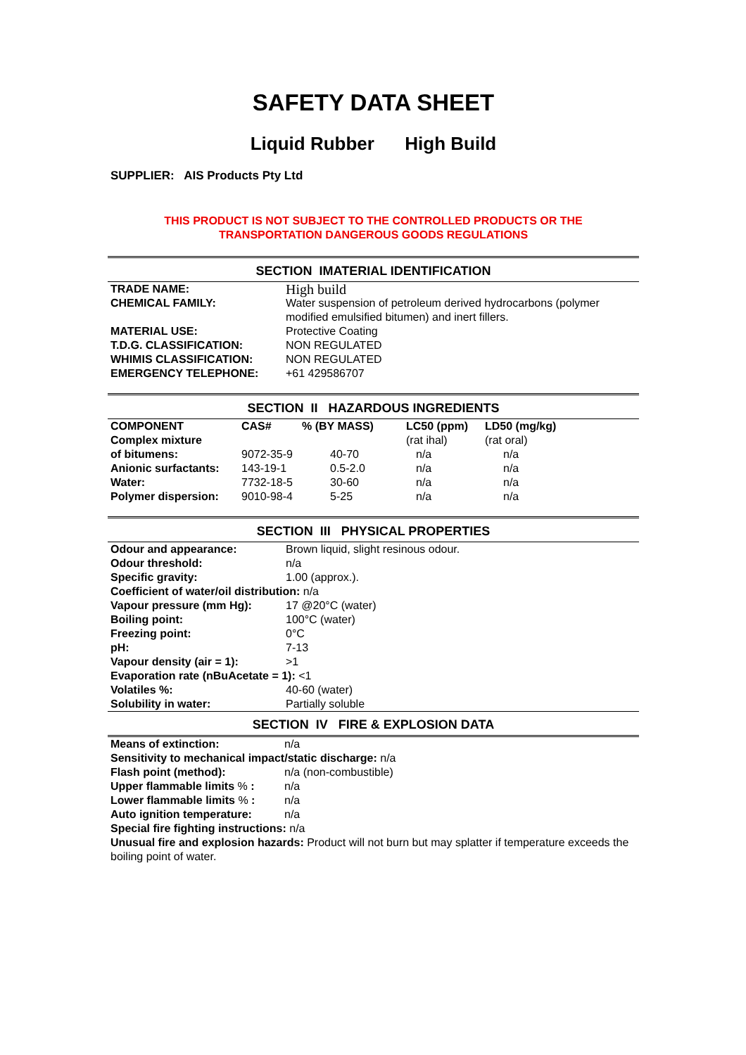SAFETY DATA SHEET
Liquid Rubber High Build
SUPPLIER: AIS Products Pty Ltd
THIS PRODUCT IS NOT SUBJECT TO THE CONTROLLED PRODUCTS OR THE
TRANSPORTATION DANGEROUS GOODS REGULATIONS
SECTION IMATERIAL IDENTIFICATION
| TRADE NAME: | High build |
| CHEMICAL FAMILY: | Water suspension of petroleum derived hydrocarbons (polymer modified emulsified bitumen) and inert fillers. |
| MATERIAL USE: | Protective Coating |
| T.D.G. CLASSIFICATION: | NON REGULATED |
| WHIMIS CLASSIFICATION: | NON REGULATED |
| EMERGENCY TELEPHONE: | +61 429586707 |
SECTION II HAZARDOUS INGREDIENTS
| COMPONENT | CAS# | % (BY MASS) | LC50 (ppm) | LD50 (mg/kg) |
| --- | --- | --- | --- | --- |
| Complex mixture | | | (rat ihal) | (rat oral) |
| of bitumens: | 9072-35-9 | 40-70 | n/a | n/a |
| Anionic surfactants: | 143-19-1 | 0.5-2.0 | n/a | n/a |
| Water: | 7732-18-5 | 30-60 | n/a | n/a |
| Polymer dispersion: | 9010-98-4 | 5-25 | n/a | n/a |
SECTION III PHYSICAL PROPERTIES
| Odour and appearance: | Brown liquid, slight resinous odour. |
| Odour threshold: | n/a |
| Specific gravity: | 1.00 (approx.). |
| Coefficient of water/oil distribution: n/a | |
| Vapour pressure (mm Hg): | 17 @20°C (water) |
| Boiling point: | 100°C (water) |
| Freezing point: | 0°C |
| pH: | 7-13 |
| Vapour density (air = 1): | >1 |
| Evaporation rate (nBuAcetate = 1): <1 | |
| Volatiles %: | 40-60 (water) |
| Solubility in water: | Partially soluble |
SECTION IV FIRE & EXPLOSION DATA
| Means of extinction: | n/a |
| Sensitivity to mechanical impact/static discharge: n/a | |
| Flash point (method): | n/a (non-combustible) |
| Upper flammable limits % : | n/a |
| Lower flammable limits % : | n/a |
| Auto ignition temperature: | n/a |
| Special fire fighting instructions: n/a | |
Unusual fire and explosion hazards: Product will not burn but may splatter if temperature exceeds the boiling point of water.